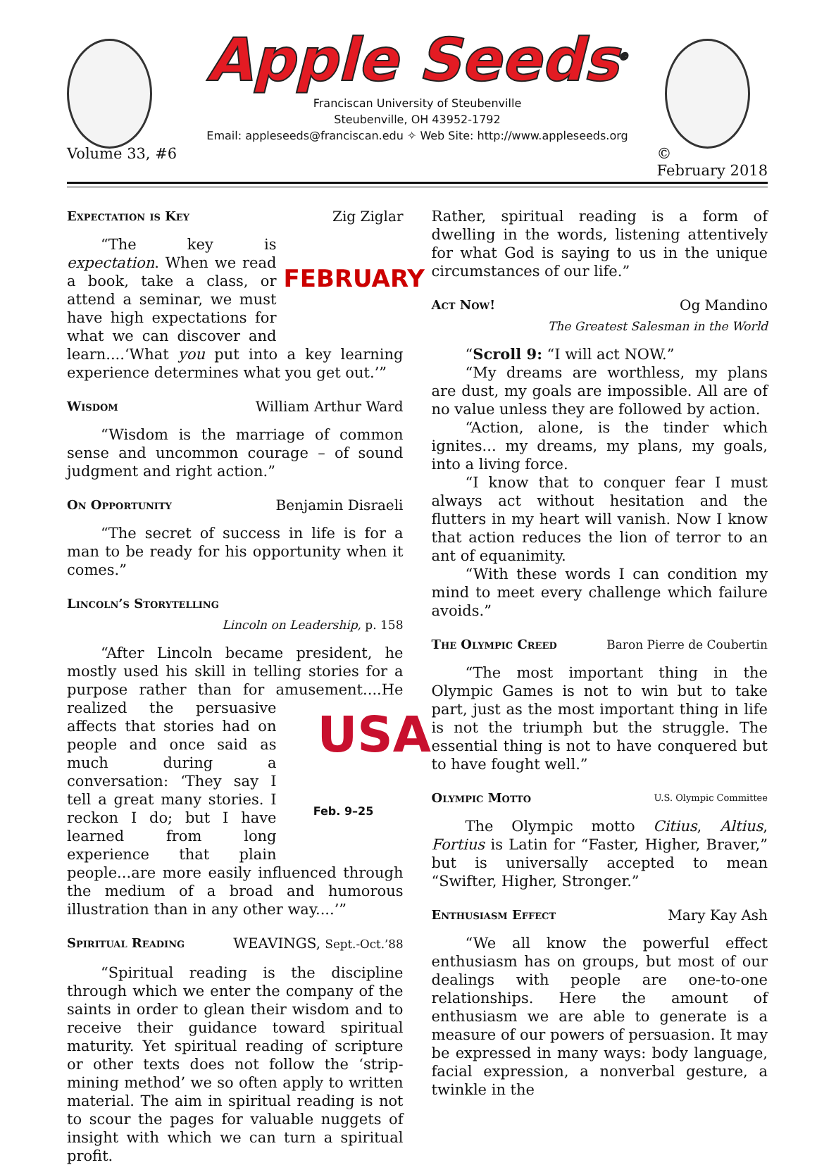Apple Seeds<sup>®</sup>
Franciscan University of Steubenville
Steubenville, OH 43952-1792
Email: appleseeds@franciscan.edu ✧ Web Site: http://www.appleseeds.org
Volume 33, #6 ©
February 2018
Expectation is Key Zig Ziglar
FEBRUARY
“The key is expectation. When we read a book, take a class, or attend a seminar, we must have high expectations for what we can discover and learn....‘What you put into a key learning experience determines what you get out.’”
Wisdom William Arthur Ward
“Wisdom is the marriage of common sense and uncommon courage – of sound judgment and right action.”
On Opportunity Benjamin Disraeli
“The secret of success in life is for a man to be ready for his opportunity when it comes.”
Lincoln’s Storytelling
Lincoln on Leadership, p. 158
“After Lincoln became president, he mostly used his skill in telling stories for a purpose rather than for amusement.... USA
Feb. 9–25 He realized the persuasive affects that stories had on people and once said as much during a conversation: ‘They say I tell a great many stories. I reckon I do; but I have learned from long experience that plain people...are more easily influenced through the medium of a broad and humorous illustration than in any other way....’”
Spiritual Reading WEAVINGS, Sept.-Oct.’88
“Spiritual reading is the discipline through which we enter the company of the saints in order to glean their wisdom and to receive their guidance toward spiritual maturity. Yet spiritual reading of scripture or other texts does not follow the ‘strip-mining method’ we so often apply to written material. The aim in spiritual reading is not to scour the pages for valuable nuggets of insight with which we can turn a spiritual profit.
Rather, spiritual reading is a form of dwelling in the words, listening attentively for what God is saying to us in the unique circumstances of our life.”
Act Now! Og Mandino
The Greatest Salesman in the World
“Scroll 9: “I will act NOW.”
“My dreams are worthless, my plans are dust, my goals are impossible. All are of no value unless they are followed by action.
“Action, alone, is the tinder which ignites... my dreams, my plans, my goals, into a living force.
“I know that to conquer fear I must always act without hesitation and the flutters in my heart will vanish. Now I know that action reduces the lion of terror to an ant of equanimity.
“With these words I can condition my mind to meet every challenge which failure avoids.”
The Olympic Creed Baron Pierre de Coubertin
“The most important thing in the Olympic Games is not to win but to take part, just as the most important thing in life is not the triumph but the struggle. The essential thing is not to have conquered but to have fought well.”
Olympic Motto U.S. Olympic Committee
The Olympic motto Citius, Altius, Fortius is Latin for “Faster, Higher, Braver,” but is universally accepted to mean “Swifter, Higher, Stronger.”
Enthusiasm Effect Mary Kay Ash
“We all know the powerful effect enthusiasm has on groups, but most of our dealings with people are one-to-one relationships. Here the amount of enthusiasm we are able to generate is a measure of our powers of persuasion. It may be expressed in many ways: body language, facial expression, a nonverbal gesture, a twinkle in the